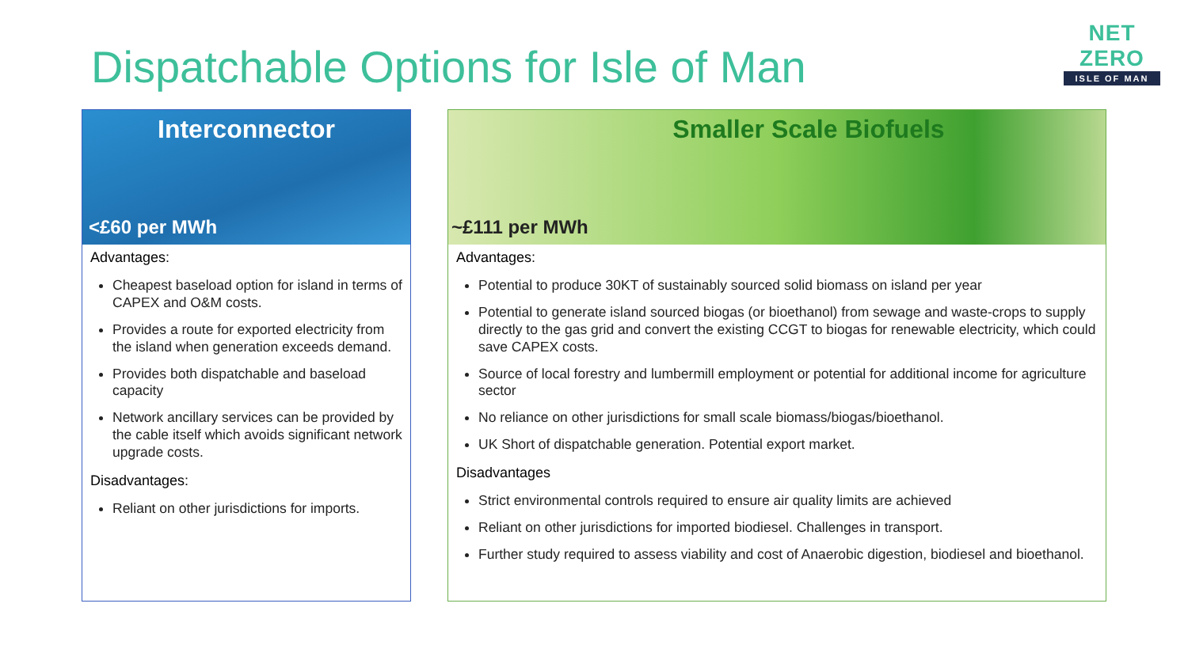NET ZERO
ISLE OF MAN
Dispatchable Options for Isle of Man
Interconnector
<£60 per MWh
Advantages:
Cheapest baseload option for island in terms of CAPEX and O&M costs.
Provides a route for exported electricity from the island when generation exceeds demand.
Provides both dispatchable and baseload capacity
Network ancillary services can be provided by the cable itself which avoids significant network upgrade costs.
Disadvantages:
Reliant on other jurisdictions for imports.
Smaller Scale Biofuels
~£111 per MWh
Advantages:
Potential to produce 30KT of sustainably sourced solid biomass on island per year
Potential to generate island sourced biogas (or bioethanol) from sewage and waste-crops to supply directly to the gas grid and convert the existing CCGT to biogas for renewable electricity, which could save CAPEX costs.
Source of local forestry and lumbermill employment or potential for additional income for agriculture sector
No reliance on other jurisdictions for small scale biomass/biogas/bioethanol.
UK Short of dispatchable generation. Potential export market.
Disadvantages
Strict environmental controls required to ensure air quality limits are achieved
Reliant on other jurisdictions for imported biodiesel. Challenges in transport.
Further study required to assess viability and cost of Anaerobic digestion, biodiesel and bioethanol.